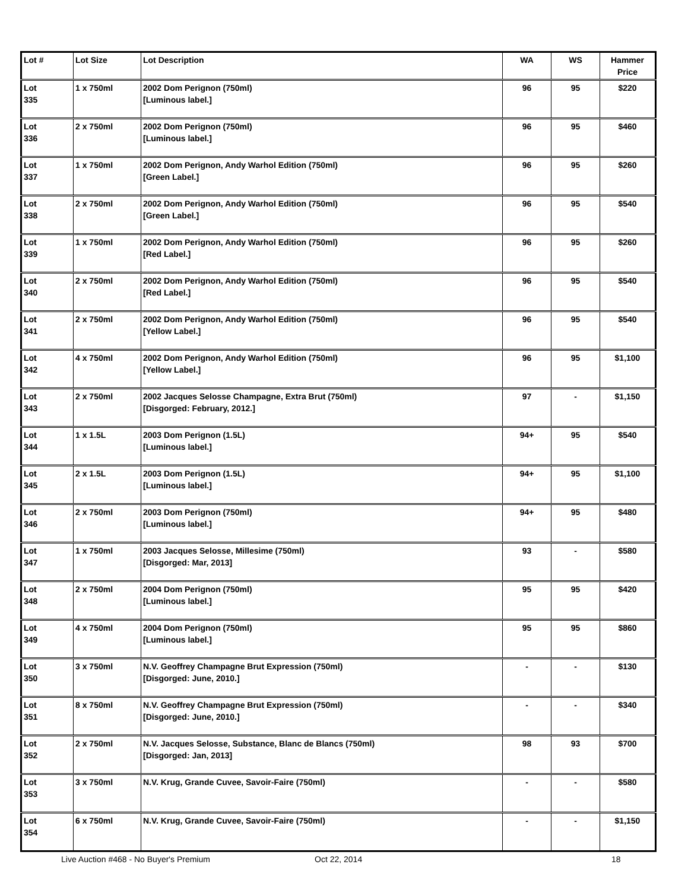| Lot # | Lot Size | Lot Description | WA | WS | Hammer Price |
| --- | --- | --- | --- | --- | --- |
| Lot 335 | 1 x 750ml | 2002 Dom Perignon (750ml) [Luminous label.] | 96 | 95 | $220 |
| Lot 336 | 2 x 750ml | 2002 Dom Perignon (750ml) [Luminous label.] | 96 | 95 | $460 |
| Lot 337 | 1 x 750ml | 2002 Dom Perignon, Andy Warhol Edition (750ml) [Green Label.] | 96 | 95 | $260 |
| Lot 338 | 2 x 750ml | 2002 Dom Perignon, Andy Warhol Edition (750ml) [Green Label.] | 96 | 95 | $540 |
| Lot 339 | 1 x 750ml | 2002 Dom Perignon, Andy Warhol Edition (750ml) [Red Label.] | 96 | 95 | $260 |
| Lot 340 | 2 x 750ml | 2002 Dom Perignon, Andy Warhol Edition (750ml) [Red Label.] | 96 | 95 | $540 |
| Lot 341 | 2 x 750ml | 2002 Dom Perignon, Andy Warhol Edition (750ml) [Yellow Label.] | 96 | 95 | $540 |
| Lot 342 | 4 x 750ml | 2002 Dom Perignon, Andy Warhol Edition (750ml) [Yellow Label.] | 96 | 95 | $1,100 |
| Lot 343 | 2 x 750ml | 2002 Jacques Selosse Champagne, Extra Brut (750ml) [Disgorged: February, 2012.] | 97 | - | $1,150 |
| Lot 344 | 1 x 1.5L | 2003 Dom Perignon (1.5L) [Luminous label.] | 94+ | 95 | $540 |
| Lot 345 | 2 x 1.5L | 2003 Dom Perignon (1.5L) [Luminous label.] | 94+ | 95 | $1,100 |
| Lot 346 | 2 x 750ml | 2003 Dom Perignon (750ml) [Luminous label.] | 94+ | 95 | $480 |
| Lot 347 | 1 x 750ml | 2003 Jacques Selosse, Millesime (750ml) [Disgorged: Mar, 2013] | 93 | - | $580 |
| Lot 348 | 2 x 750ml | 2004 Dom Perignon (750ml) [Luminous label.] | 95 | 95 | $420 |
| Lot 349 | 4 x 750ml | 2004 Dom Perignon (750ml) [Luminous label.] | 95 | 95 | $860 |
| Lot 350 | 3 x 750ml | N.V. Geoffrey Champagne Brut Expression (750ml) [Disgorged: June, 2010.] | - | - | $130 |
| Lot 351 | 8 x 750ml | N.V. Geoffrey Champagne Brut Expression (750ml) [Disgorged: June, 2010.] | - | - | $340 |
| Lot 352 | 2 x 750ml | N.V. Jacques Selosse, Substance, Blanc de Blancs (750ml) [Disgorged: Jan, 2013] | 98 | 93 | $700 |
| Lot 353 | 3 x 750ml | N.V. Krug, Grande Cuvee, Savoir-Faire (750ml) | - | - | $580 |
| Lot 354 | 6 x 750ml | N.V. Krug, Grande Cuvee, Savoir-Faire (750ml) | - | - | $1,150 |
Live Auction #468 - No Buyer's Premium
Oct 22, 2014 18